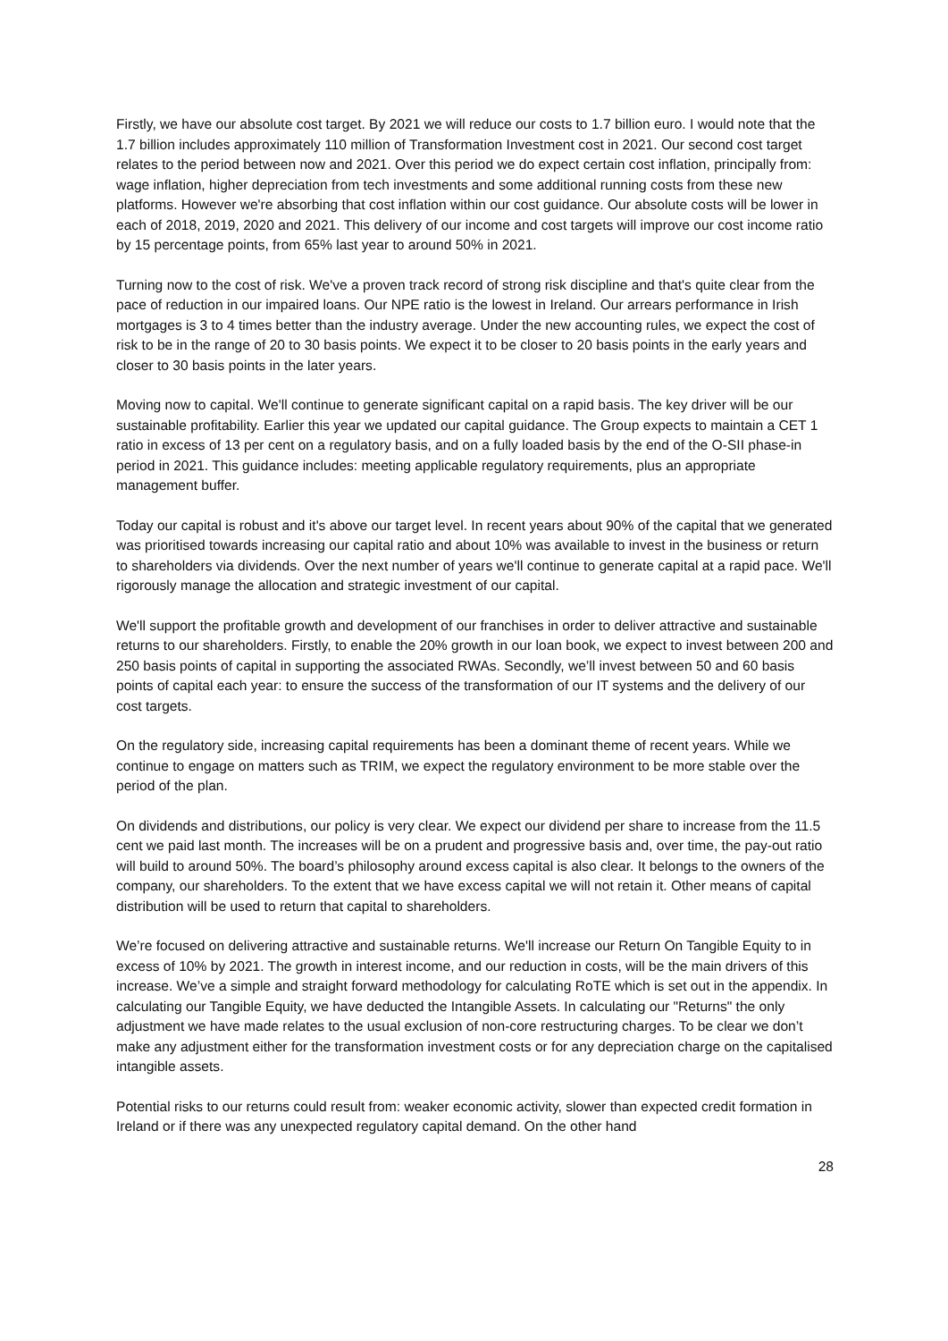Firstly, we have our absolute cost target. By 2021 we will reduce our costs to 1.7 billion euro. I would note that the 1.7 billion includes approximately 110 million of Transformation Investment cost in 2021. Our second cost target relates to the period between now and 2021. Over this period we do expect certain cost inflation, principally from: wage inflation, higher depreciation from tech investments and some additional running costs from these new platforms. However we're absorbing that cost inflation within our cost guidance. Our absolute costs will be lower in each of 2018, 2019, 2020 and 2021. This delivery of our income and cost targets will improve our cost income ratio by 15 percentage points, from 65% last year to around 50% in 2021.
Turning now to the cost of risk. We've a proven track record of strong risk discipline and that's quite clear from the pace of reduction in our impaired loans. Our NPE ratio is the lowest in Ireland. Our arrears performance in Irish mortgages is 3 to 4 times better than the industry average. Under the new accounting rules, we expect the cost of risk to be in the range of 20 to 30 basis points. We expect it to be closer to 20 basis points in the early years and closer to 30 basis points in the later years.
Moving now to capital. We'll continue to generate significant capital on a rapid basis. The key driver will be our sustainable profitability. Earlier this year we updated our capital guidance. The Group expects to maintain a CET 1 ratio in excess of 13 per cent on a regulatory basis, and on a fully loaded basis by the end of the O-SII phase-in period in 2021. This guidance includes: meeting applicable regulatory requirements, plus an appropriate management buffer.
Today our capital is robust and it's above our target level. In recent years about 90% of the capital that we generated was prioritised towards increasing our capital ratio and about 10% was available to invest in the business or return to shareholders via dividends. Over the next number of years we'll continue to generate capital at a rapid pace. We'll rigorously manage the allocation and strategic investment of our capital.
We'll support the profitable growth and development of our franchises in order to deliver attractive and sustainable returns to our shareholders. Firstly, to enable the 20% growth in our loan book, we expect to invest between 200 and 250 basis points of capital in supporting the associated RWAs. Secondly, we’ll invest between 50 and 60 basis points of capital each year: to ensure the success of the transformation of our IT systems and the delivery of our cost targets.
On the regulatory side, increasing capital requirements has been a dominant theme of recent years. While we continue to engage on matters such as TRIM, we expect the regulatory environment to be more stable over the period of the plan.
On dividends and distributions, our policy is very clear. We expect our dividend per share to increase from the 11.5 cent we paid last month. The increases will be on a prudent and progressive basis and, over time, the pay-out ratio will build to around 50%. The board’s philosophy around excess capital is also clear. It belongs to the owners of the company, our shareholders. To the extent that we have excess capital we will not retain it. Other means of capital distribution will be used to return that capital to shareholders.
We’re focused on delivering attractive and sustainable returns. We'll increase our Return On Tangible Equity to in excess of 10% by 2021. The growth in interest income, and our reduction in costs, will be the main drivers of this increase. We’ve a simple and straight forward methodology for calculating RoTE which is set out in the appendix. In calculating our Tangible Equity, we have deducted the Intangible Assets. In calculating our "Returns" the only adjustment we have made relates to the usual exclusion of non-core restructuring charges. To be clear we don’t make any adjustment either for the transformation investment costs or for any depreciation charge on the capitalised intangible assets.
Potential risks to our returns could result from: weaker economic activity, slower than expected credit formation in Ireland or if there was any unexpected regulatory capital demand. On the other hand
28